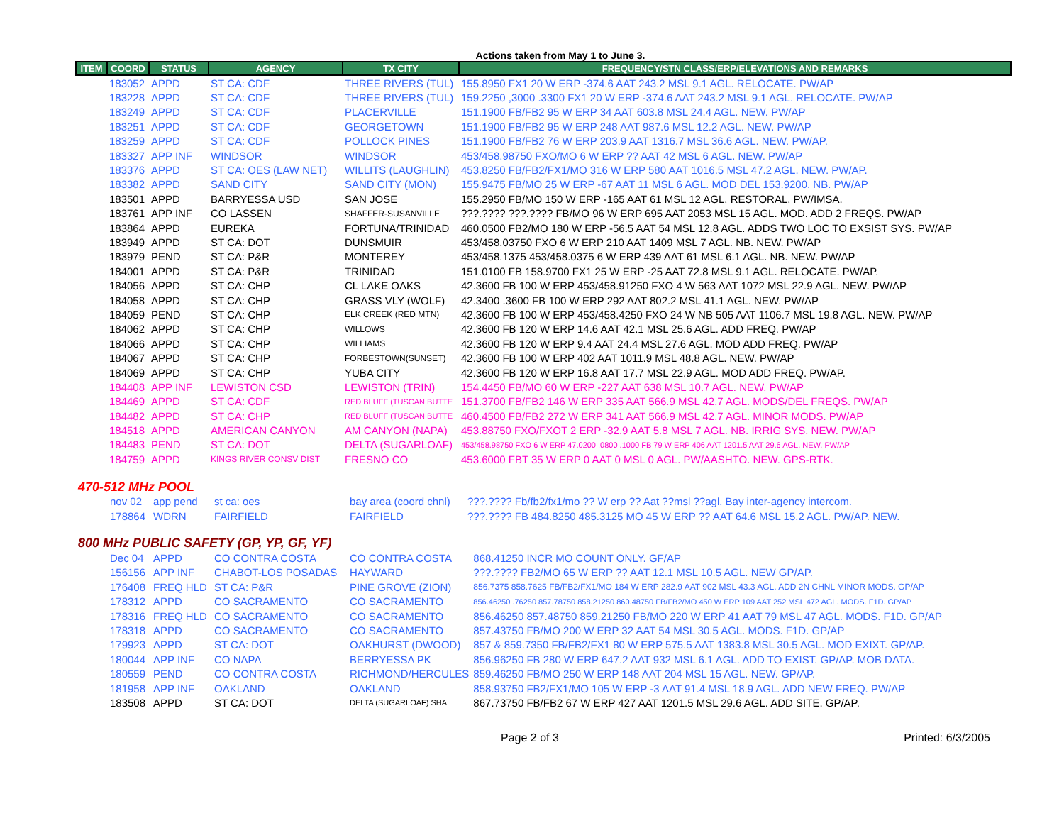Actions taken from May 1 to June 3.
| ITEM | COORD | STATUS | AGENCY | TX CITY | FREQUENCY/STN CLASS/ERP/ELEVATIONS AND REMARKS |
| --- | --- | --- | --- | --- | --- |
| | 183052 | APPD | ST CA: CDF | THREE RIVERS (TUL) | 155.8950 FX1 20 W ERP -374.6 AAT 243.2 MSL 9.1 AGL. RELOCATE. PW/AP |
| | 183228 | APPD | ST CA: CDF | THREE RIVERS (TUL) | 159.2250 ,3000 .3300 FX1 20 W ERP -374.6 AAT 243.2 MSL 9.1 AGL. RELOCATE. PW/AP |
| | 183249 | APPD | ST CA: CDF | PLACERVILLE | 151.1900 FB/FB2 95 W ERP 34 AAT 603.8 MSL 24.4 AGL. NEW. PW/AP |
| | 183251 | APPD | ST CA: CDF | GEORGETOWN | 151.1900 FB/FB2 95 W ERP 248 AAT 987.6 MSL 12.2 AGL. NEW. PW/AP |
| | 183259 | APPD | ST CA: CDF | POLLOCK PINES | 151.1900 FB/FB2 76 W ERP 203.9 AAT 1316.7 MSL 36.6 AGL. NEW. PW/AP. |
| | 183327 | APP INF | WINDSOR | WINDSOR | 453/458.98750 FXO/MO 6 W ERP ?? AAT 42 MSL 6 AGL. NEW. PW/AP |
| | 183376 | APPD | ST CA: OES (LAW NET) | WILLITS (LAUGHLIN) | 453.8250 FB/FB2/FX1/MO 316 W ERP 580 AAT 1016.5 MSL 47.2 AGL. NEW. PW/AP. |
| | 183382 | APPD | SAND CITY | SAND CITY (MON) | 155.9475 FB/MO 25 W ERP -67 AAT 11 MSL 6 AGL. MOD DEL 153.9200. NB. PW/AP |
| | 183501 | APPD | BARRYESSA USD | SAN JOSE | 155.2950 FB/MO 150 W ERP -165 AAT 61 MSL 12 AGL. RESTORAL. PW/IMSA. |
| | 183761 | APP INF | CO LASSEN | SHAFFER-SUSANVILLE | ???.???? ???.???? FB/MO 96 W ERP 695 AAT 2053 MSL 15 AGL. MOD. ADD 2 FREQS. PW/AP |
| | 183864 | APPD | EUREKA | FORTUNA/TRINIDAD | 460.0500 FB2/MO 180 W ERP -56.5 AAT 54 MSL 12.8 AGL. ADDS TWO LOC TO EXSIST SYS. PW/AP |
| | 183949 | APPD | ST CA: DOT | DUNSMUIR | 453/458.03750 FXO 6 W ERP 210 AAT 1409 MSL 7 AGL. NB. NEW. PW/AP |
| | 183979 | PEND | ST CA: P&R | MONTEREY | 453/458.1375 453/458.0375 6 W ERP 439 AAT 61 MSL 6.1 AGL. NB. NEW. PW/AP |
| | 184001 | APPD | ST CA: P&R | TRINIDAD | 151.0100 FB 158.9700 FX1 25 W ERP -25 AAT 72.8 MSL 9.1 AGL. RELOCATE. PW/AP. |
| | 184056 | APPD | ST CA: CHP | CL LAKE OAKS | 42.3600 FB 100 W ERP 453/458.91250 FXO 4 W 563 AAT 1072 MSL 22.9 AGL. NEW. PW/AP |
| | 184058 | APPD | ST CA: CHP | GRASS VLY (WOLF) | 42.3400 .3600 FB 100 W ERP 292 AAT 802.2 MSL 41.1 AGL. NEW. PW/AP |
| | 184059 | PEND | ST CA: CHP | ELK CREEK (RED MTN) | 42.3600 FB 100 W ERP 453/458.4250 FXO 24 W NB 505 AAT 1106.7 MSL 19.8 AGL. NEW. PW/AP |
| | 184062 | APPD | ST CA: CHP | WILLOWS | 42.3600 FB 120 W ERP 14.6 AAT 42.1 MSL 25.6 AGL. ADD FREQ. PW/AP |
| | 184066 | APPD | ST CA: CHP | WILLIAMS | 42.3600 FB 120 W ERP 9.4 AAT 24.4 MSL 27.6 AGL. MOD ADD FREQ. PW/AP |
| | 184067 | APPD | ST CA: CHP | FORBESTOWN(SUNSET) | 42.3600 FB 100 W ERP 402 AAT 1011.9 MSL 48.8 AGL. NEW. PW/AP |
| | 184069 | APPD | ST CA: CHP | YUBA CITY | 42.3600 FB 120 W ERP 16.8 AAT 17.7 MSL 22.9 AGL. MOD ADD FREQ. PW/AP. |
| | 184408 | APP INF | LEWISTON CSD | LEWISTON (TRIN) | 154.4450 FB/MO 60 W ERP -227 AAT 638 MSL 10.7 AGL. NEW. PW/AP |
| | 184469 | APPD | ST CA: CDF | RED BLUFF (TUSCAN BUTTE | 151.3700 FB/FB2 146 W ERP 335 AAT 566.9 MSL 42.7 AGL. MODS/DEL FREQS. PW/AP |
| | 184482 | APPD | ST CA: CHP | RED BLUFF (TUSCAN BUTTE | 460.4500 FB/FB2 272 W ERP 341 AAT 566.9 MSL 42.7 AGL. MINOR MODS. PW/AP |
| | 184518 | APPD | AMERICAN CANYON | AM CANYON (NAPA) | 453.88750 FXO/FXOT 2 ERP -32.9 AAT 5.8 MSL 7 AGL. NB. IRRIG SYS. NEW. PW/AP |
| | 184483 | PEND | ST CA: DOT | DELTA (SUGARLOAF) | 453/458.98750 FXO 6 W ERP 47.0200 .0800 .1000 FB 79 W ERP 406 AAT 1201.5 AAT 29.6 AGL. NEW. PW/AP |
| | 184759 | APPD | KINGS RIVER CONSV DIST | FRESNO CO | 453.6000 FBT 35 W ERP 0 AAT 0 MSL 0 AGL. PW/AASHTO. NEW. GPS-RTK. |
470-512 MHz POOL
| | nov 02 | app pend | st ca: oes | bay area (coord chnl) | ???.???? Fb/fb2/fx1/mo ?? W erp ?? Aat ??msl ??agl. Bay inter-agency intercom. |
| | 178864 | WDRN | FAIRFIELD | FAIRFIELD | ???.???? FB 484.8250 485.3125 MO 45 W ERP ?? AAT 64.6 MSL 15.2 AGL. PW/AP. NEW. |
800 MHz PUBLIC SAFETY (GP, YP, GF, YF)
| | Dec 04 | APPD | CO CONTRA COSTA | CO CONTRA COSTA | 868.41250 INCR MO COUNT ONLY. GF/AP |
| | 156156 | APP INF | CHABOT-LOS POSADAS | HAYWARD | ???.???? FB2/MO 65 W ERP ?? AAT 12.1 MSL 10.5 AGL. NEW GP/AP. |
| | 176408 | FREQ HLD | ST CA: P&R | PINE GROVE (ZION) | 856.7375 858.7625 FB/FB2/FX1/MO 184 W ERP 282.9 AAT 902 MSL 43.3 AGL. ADD 2N CHNL MINOR MODS. GP/AP |
| | 178312 | APPD | CO SACRAMENTO | CO SACRAMENTO | 856.46250 .76250 857.78750 858.21250 860.48750 FB/FB2/MO 450 W ERP 109 AAT 252 MSL 472 AGL. MODS. F1D. GP/AP |
| | 178316 | FREQ HLD | CO SACRAMENTO | CO SACRAMENTO | 856.46250 857.48750 859.21250 FB/MO 220 W ERP 41 AAT 79 MSL 47 AGL. MODS. F1D. GP/AP |
| | 178318 | APPD | CO SACRAMENTO | CO SACRAMENTO | 857.43750 FB/MO 200 W ERP 32 AAT 54 MSL 30.5 AGL. MODS. F1D. GP/AP |
| | 179923 | APPD | ST CA: DOT | OAKHURST (DWOOD) | 857 & 859.7350 FB/FB2/FX1 80 W ERP 575.5 AAT 1383.8 MSL 30.5 AGL. MOD EXIXT. GP/AP. |
| | 180044 | APP INF | CO NAPA | BERRYESSA PK | 856.96250 FB 280 W ERP 647.2 AAT 932 MSL 6.1 AGL. ADD TO EXIST. GP/AP. MOB DATA. |
| | 180559 | PEND | CO CONTRA COSTA | RICHMOND/HERCULES | 859.46250 FB/MO 250 W ERP 148 AAT 204 MSL 15 AGL. NEW. GP/AP. |
| | 181958 | APP INF | OAKLAND | OAKLAND | 858.93750 FB2/FX1/MO 105 W ERP -3 AAT 91.4 MSL 18.9 AGL. ADD NEW FREQ. PW/AP |
| | 183508 | APPD | ST CA: DOT | DELTA (SUGARLOAF) SHA | 867.73750 FB/FB2 67 W ERP 427 AAT 1201.5 MSL 29.6 AGL. ADD SITE. GP/AP. |
Page 2 of 3 Printed: 6/3/2005